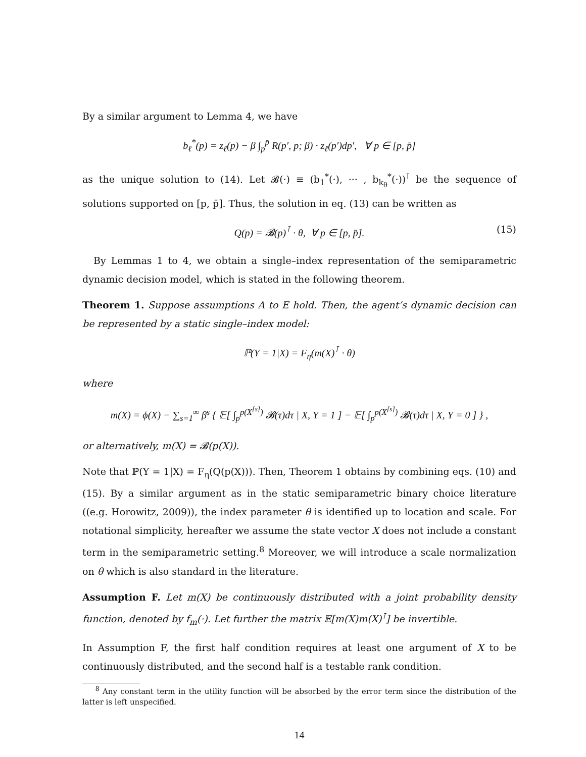By a similar argument to Lemma 4, we have
b<sub>ℓ</sub><sup>*</sup>(p) = z<sub>ℓ</sub>(p) − β ∫<sub>p</sub><sup>p̄</sup> R(p′, p; β) · z<sub>ℓ</sub>(p′)dp′, ∀ p ∈ [p, p̄]
as the unique solution to (14). Let 𝓑(·) ≡ (b<sub>1</sub><sup>*</sup>(·), ··· , b<sub>k<sub>θ</sub></sub><sup>*</sup>(·))<sup>⊺</sup> be the sequence of solutions supported on [p, p̄]. Thus, the solution in eq. (13) can be written as
Q(p) = 𝓑(p)<sup>⊺</sup> · θ, ∀ p ∈ [p, p̄]. (15)
By Lemmas 1 to 4, we obtain a single–index representation of the semiparametric dynamic decision model, which is stated in the following theorem.
Theorem 1. Suppose assumptions A to E hold. Then, the agent’s dynamic decision can be represented by a static single–index model:
ℙ(Y = 1|X) = F<sub>η</sub>(m(X)<sup>⊺</sup> · θ)
where
m(X) = ϕ(X) − ∑<sub>s=1</sub><sup>∞</sup> β<sup>s</sup> { 𝔼[ ∫<sub>p</sub><sup>p(X<sup>[s]</sup>)</sup> 𝓑(τ)dτ | X, Y = 1 ] − 𝔼[ ∫<sub>p</sub><sup>p(X<sup>[s]</sup>)</sup> 𝓑(τ)dτ | X, Y = 0 ] } ,
or alternatively, m(X) = 𝓑(p(X)).
Note that ℙ(Y = 1|X) = F<sub>η</sub>(Q(p(X))). Then, Theorem 1 obtains by combining eqs. (10) and (15). By a similar argument as in the static semiparametric binary choice literature ((e.g. Horowitz, 2009)), the index parameter θ is identified up to location and scale. For notational simplicity, hereafter we assume the state vector X does not include a constant term in the semiparametric setting.<sup>8</sup> Moreover, we will introduce a scale normalization on θ which is also standard in the literature.
Assumption F. Let m(X) be continuously distributed with a joint probability density function, denoted by f<sub>m</sub>(·). Let further the matrix 𝔼[m(X)m(X)<sup>⊺</sup>] be invertible.
In Assumption F, the first half condition requires at least one argument of X to be continuously distributed, and the second half is a testable rank condition.
<sup>8</sup> Any constant term in the utility function will be absorbed by the error term since the distribution of the latter is left unspecified.
14